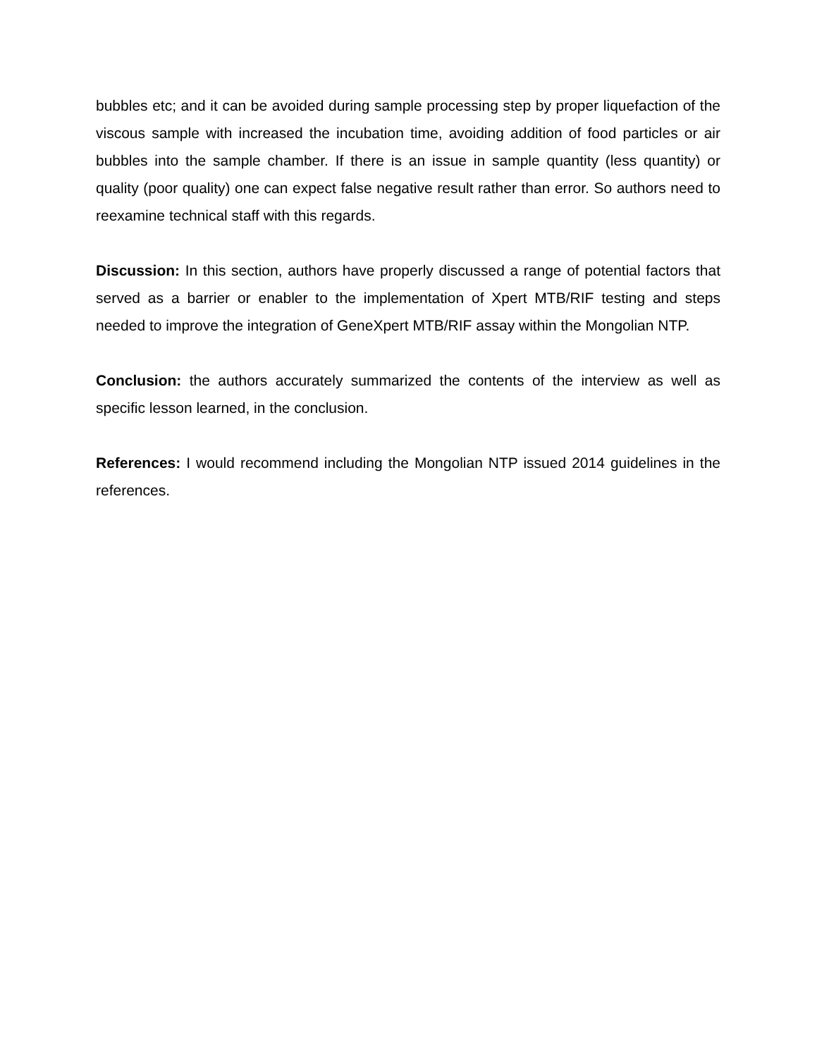bubbles etc; and it can be avoided during sample processing step by proper liquefaction of the viscous sample with increased the incubation time, avoiding addition of food particles or air bubbles into the sample chamber. If there is an issue in sample quantity (less quantity) or quality (poor quality) one can expect false negative result rather than error. So authors need to reexamine technical staff with this regards.
Discussion: In this section, authors have properly discussed a range of potential factors that served as a barrier or enabler to the implementation of Xpert MTB/RIF testing and steps needed to improve the integration of GeneXpert MTB/RIF assay within the Mongolian NTP.
Conclusion: the authors accurately summarized the contents of the interview as well as specific lesson learned, in the conclusion.
References: I would recommend including the Mongolian NTP issued 2014 guidelines in the references.